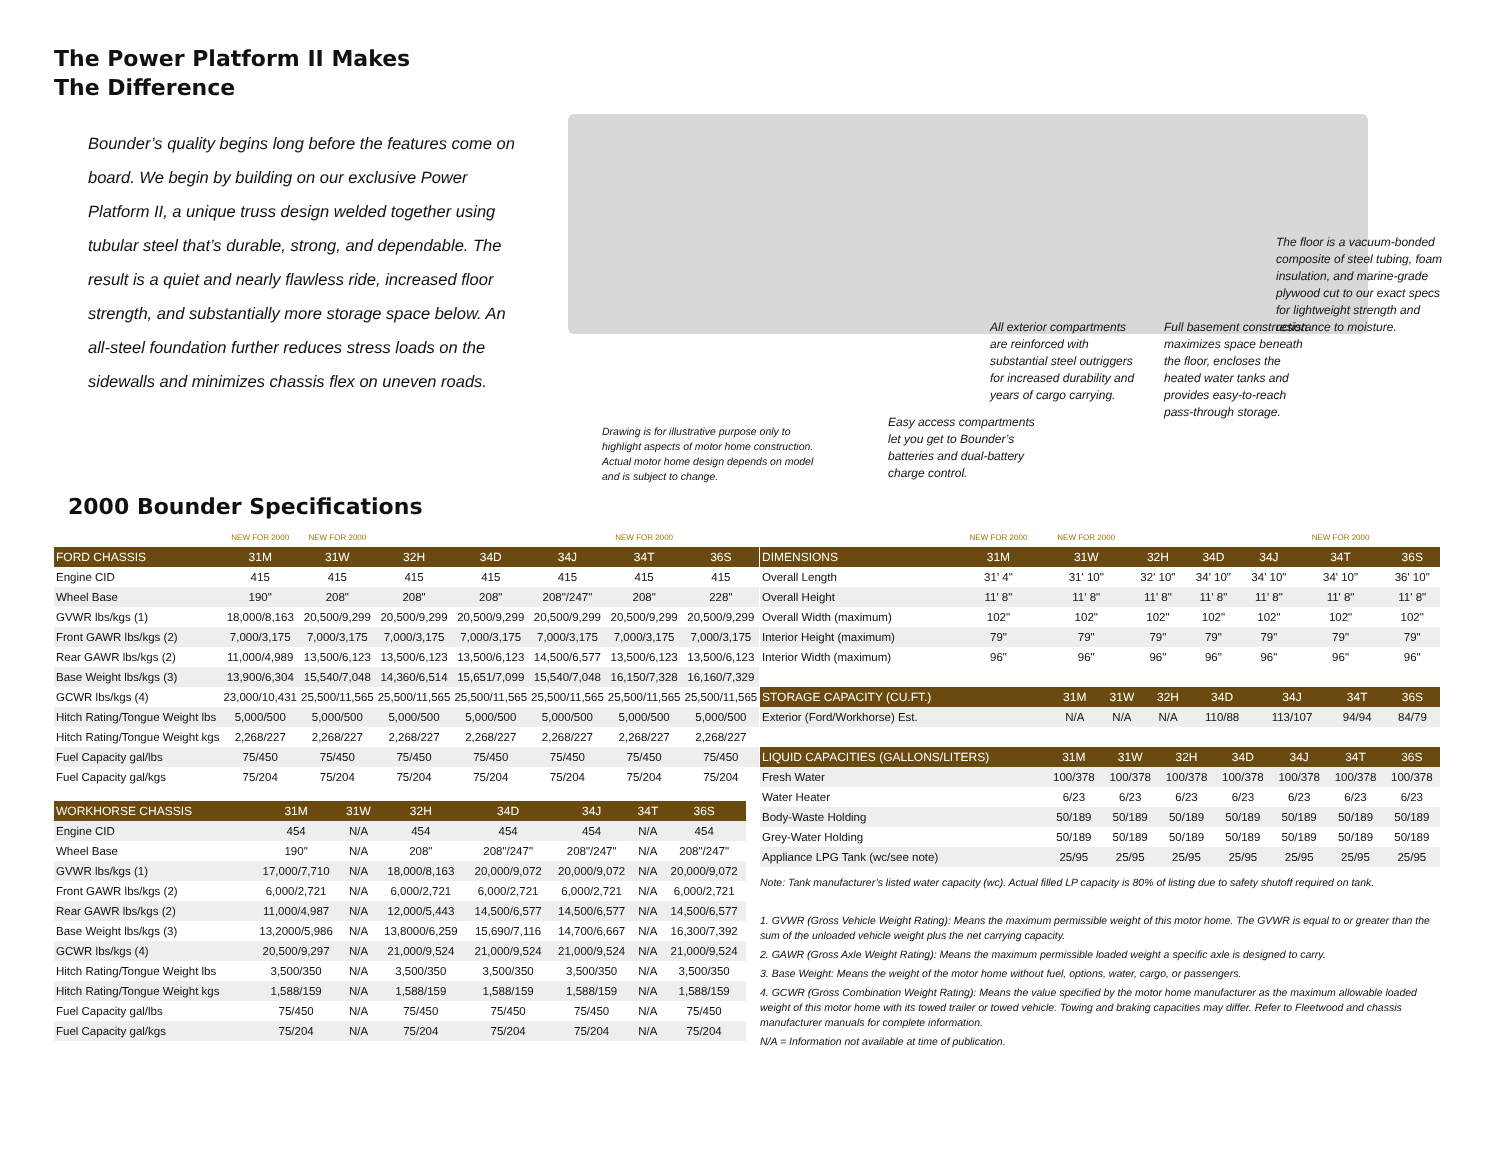The Power Platform II Makes
The Difference
Bounder’s quality begins long before the features come on board. We begin by building on our exclusive Power Platform II, a unique truss design welded together using tubular steel that’s durable, strong, and dependable. The result is a quiet and nearly flawless ride, increased floor strength, and substantially more storage space below. An all-steel foundation further reduces stress loads on the sidewalls and minimizes chassis flex on uneven roads.
The floor is a vacuum-bonded composite of steel tubing, foam insulation, and marine-grade plywood cut to our exact specs for lightweight strength and resistance to moisture.
All exterior compartments are reinforced with substantial steel outriggers for increased durability and years of cargo carrying.
Full basement construction maximizes space beneath the floor, encloses the heated water tanks and provides easy-to-reach pass-through storage.
Drawing is for illustrative purpose only to highlight aspects of motor home construction. Actual motor home design depends on model and is subject to change.
Easy access compartments let you get to Bounder’s batteries and dual-battery charge control.
2000 Bounder Specifications
| | NEW FOR 2000 | NEW FOR 2000 | | | | NEW FOR 2000 | |
| FORD CHASSIS | 31M | 31W | 32H | 34D | 34J | 34T | 36S |
| Engine CID | 415 | 415 | 415 | 415 | 415 | 415 | 415 |
| Wheel Base | 190" | 208" | 208" | 208" | 208"/247" | 208" | 228" |
| GVWR lbs/kgs (1) | 18,000/8,163 | 20,500/9,299 | 20,500/9,299 | 20,500/9,299 | 20,500/9,299 | 20,500/9,299 | 20,500/9,299 |
| Front GAWR lbs/kgs (2) | 7,000/3,175 | 7,000/3,175 | 7,000/3,175 | 7,000/3,175 | 7,000/3,175 | 7,000/3,175 | 7,000/3,175 |
| Rear GAWR lbs/kgs (2) | 11,000/4,989 | 13,500/6,123 | 13,500/6,123 | 13,500/6,123 | 14,500/6,577 | 13,500/6,123 | 13,500/6,123 |
| Base Weight lbs/kgs (3) | 13,900/6,304 | 15,540/7,048 | 14,360/6,514 | 15,651/7,099 | 15,540/7,048 | 16,150/7,328 | 16,160/7,329 |
| GCWR lbs/kgs (4) | 23,000/10,431 | 25,500/11,565 | 25,500/11,565 | 25,500/11,565 | 25,500/11,565 | 25,500/11,565 | 25,500/11,565 |
| Hitch Rating/Tongue Weight lbs | 5,000/500 | 5,000/500 | 5,000/500 | 5,000/500 | 5,000/500 | 5,000/500 | 5,000/500 |
| Hitch Rating/Tongue Weight kgs | 2,268/227 | 2,268/227 | 2,268/227 | 2,268/227 | 2,268/227 | 2,268/227 | 2,268/227 |
| Fuel Capacity gal/lbs | 75/450 | 75/450 | 75/450 | 75/450 | 75/450 | 75/450 | 75/450 |
| Fuel Capacity gal/kgs | 75/204 | 75/204 | 75/204 | 75/204 | 75/204 | 75/204 | 75/204 |
| WORKHORSE CHASSIS | 31M | 31W | 32H | 34D | 34J | 34T | 36S |
| --- | --- | --- | --- | --- | --- | --- | --- |
| Engine CID | 454 | N/A | 454 | 454 | 454 | N/A | 454 |
| Wheel Base | 190" | N/A | 208" | 208"/247" | 208"/247" | N/A | 208"/247" |
| GVWR lbs/kgs (1) | 17,000/7,710 | N/A | 18,000/8,163 | 20,000/9,072 | 20,000/9,072 | N/A | 20,000/9,072 |
| Front GAWR lbs/kgs (2) | 6,000/2,721 | N/A | 6,000/2,721 | 6,000/2,721 | 6,000/2,721 | N/A | 6,000/2,721 |
| Rear GAWR lbs/kgs (2) | 11,000/4,987 | N/A | 12,000/5,443 | 14,500/6,577 | 14,500/6,577 | N/A | 14,500/6,577 |
| Base Weight lbs/kgs (3) | 13,2000/5,986 | N/A | 13,8000/6,259 | 15,690/7,116 | 14,700/6,667 | N/A | 16,300/7,392 |
| GCWR lbs/kgs (4) | 20,500/9,297 | N/A | 21,000/9,524 | 21,000/9,524 | 21,000/9,524 | N/A | 21,000/9,524 |
| Hitch Rating/Tongue Weight lbs | 3,500/350 | N/A | 3,500/350 | 3,500/350 | 3,500/350 | N/A | 3,500/350 |
| Hitch Rating/Tongue Weight kgs | 1,588/159 | N/A | 1,588/159 | 1,588/159 | 1,588/159 | N/A | 1,588/159 |
| Fuel Capacity gal/lbs | 75/450 | N/A | 75/450 | 75/450 | 75/450 | N/A | 75/450 |
| Fuel Capacity gal/kgs | 75/204 | N/A | 75/204 | 75/204 | 75/204 | N/A | 75/204 |
| | NEW FOR 2000 | NEW FOR 2000 | | | | NEW FOR 2000 | |
| DIMENSIONS | 31M | 31W | 32H | 34D | 34J | 34T | 36S |
| Overall Length | 31' 4" | 31' 10" | 32' 10" | 34' 10" | 34' 10" | 34' 10" | 36' 10" |
| Overall Height | 11' 8" | 11' 8" | 11' 8" | 11' 8" | 11' 8" | 11' 8" | 11' 8" |
| Overall Width (maximum) | 102" | 102" | 102" | 102" | 102" | 102" | 102" |
| Interior Height (maximum) | 79" | 79" | 79" | 79" | 79" | 79" | 79" |
| Interior Width (maximum) | 96" | 96" | 96" | 96" | 96" | 96" | 96" |
| STORAGE CAPACITY (CU.FT.) | 31M | 31W | 32H | 34D | 34J | 34T | 36S |
| --- | --- | --- | --- | --- | --- | --- | --- |
| Exterior (Ford/Workhorse) Est. | N/A | N/A | N/A | 110/88 | 113/107 | 94/94 | 84/79 |
| LIQUID CAPACITIES (GALLONS/LITERS) | 31M | 31W | 32H | 34D | 34J | 34T | 36S |
| --- | --- | --- | --- | --- | --- | --- | --- |
| Fresh Water | 100/378 | 100/378 | 100/378 | 100/378 | 100/378 | 100/378 | 100/378 |
| Water Heater | 6/23 | 6/23 | 6/23 | 6/23 | 6/23 | 6/23 | 6/23 |
| Body-Waste Holding | 50/189 | 50/189 | 50/189 | 50/189 | 50/189 | 50/189 | 50/189 |
| Grey-Water Holding | 50/189 | 50/189 | 50/189 | 50/189 | 50/189 | 50/189 | 50/189 |
| Appliance LPG Tank (wc/see note) | 25/95 | 25/95 | 25/95 | 25/95 | 25/95 | 25/95 | 25/95 |
Note: Tank manufacturer’s listed water capacity (wc). Actual filled LP capacity is 80% of listing due to safety shutoff required on tank.
1. GVWR (Gross Vehicle Weight Rating): Means the maximum permissible weight of this motor home. The GVWR is equal to or greater than the sum of the unloaded vehicle weight plus the net carrying capacity.
2. GAWR (Gross Axle Weight Rating): Means the maximum permissible loaded weight a specific axle is designed to carry.
3. Base Weight: Means the weight of the motor home without fuel, options, water, cargo, or passengers.
4. GCWR (Gross Combination Weight Rating): Means the value specified by the motor home manufacturer as the maximum allowable loaded weight of this motor home with its towed trailer or towed vehicle. Towing and braking capacities may differ. Refer to Fleetwood and chassis manufacturer manuals for complete information.
N/A = Information not available at time of publication.